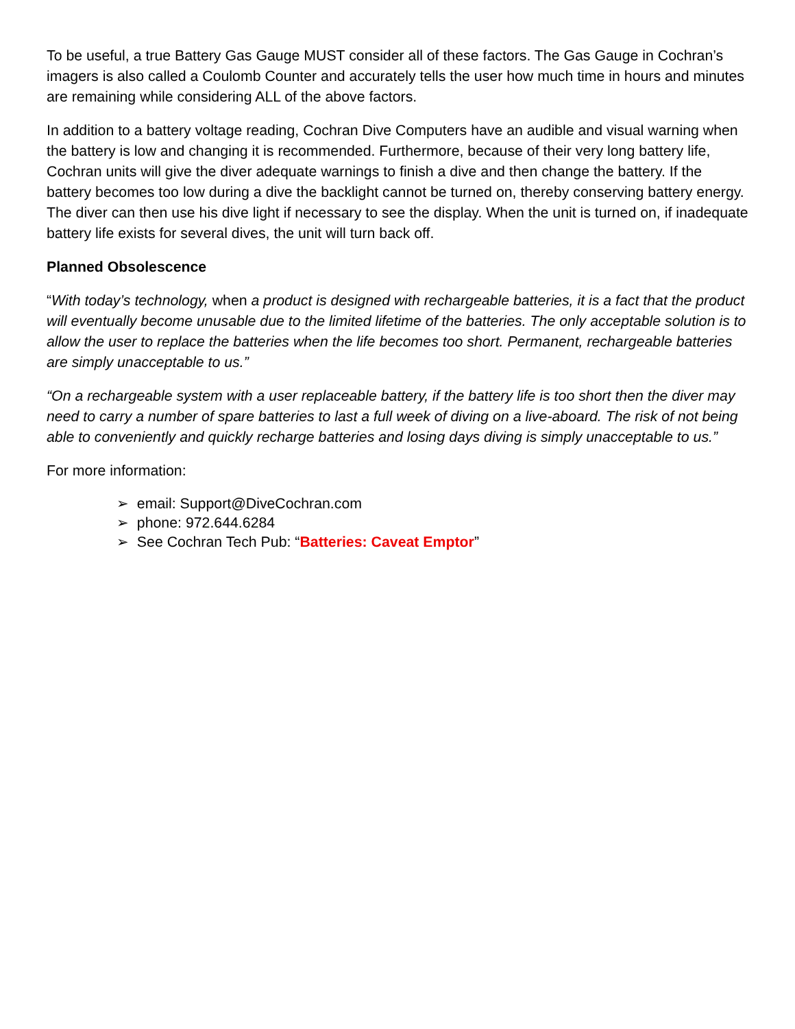To be useful, a true Battery Gas Gauge MUST consider all of these factors. The Gas Gauge in Cochran’s imagers is also called a Coulomb Counter and accurately tells the user how much time in hours and minutes are remaining while considering ALL of the above factors.
In addition to a battery voltage reading, Cochran Dive Computers have an audible and visual warning when the battery is low and changing it is recommended. Furthermore, because of their very long battery life, Cochran units will give the diver adequate warnings to finish a dive and then change the battery. If the battery becomes too low during a dive the backlight cannot be turned on, thereby conserving battery energy. The diver can then use his dive light if necessary to see the display. When the unit is turned on, if inadequate battery life exists for several dives, the unit will turn back off.
Planned Obsolescence
“With today’s technology, when a product is designed with rechargeable batteries, it is a fact that the product will eventually become unusable due to the limited lifetime of the batteries. The only acceptable solution is to allow the user to replace the batteries when the life becomes too short. Permanent, rechargeable batteries are simply unacceptable to us.”
“On a rechargeable system with a user replaceable battery, if the battery life is too short then the diver may need to carry a number of spare batteries to last a full week of diving on a live-aboard. The risk of not being able to conveniently and quickly recharge batteries and losing days diving is simply unacceptable to us.”
For more information:
➢ email: Support@DiveCochran.com
➢ phone: 972.644.6284
➢ See Cochran Tech Pub: “Batteries: Caveat Emptor”